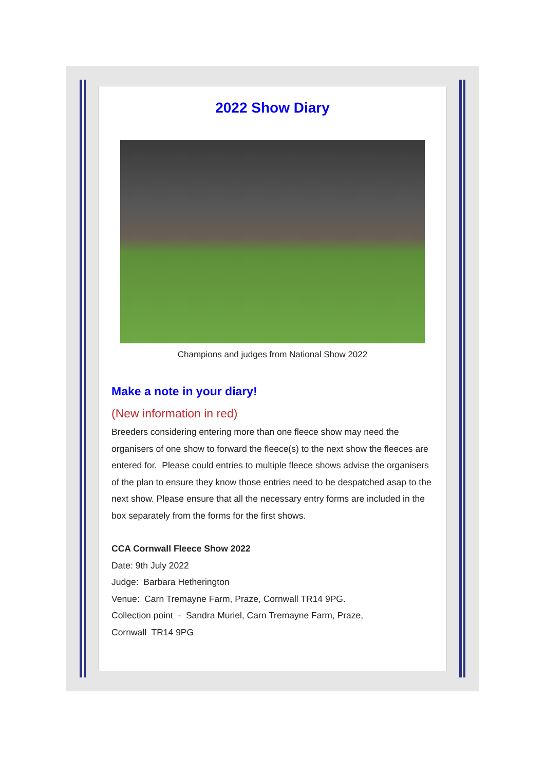2022 Show Diary
Champions and judges from National Show 2022
Make a note in your diary!
(New information in red)
Breeders considering entering more than one fleece show may need the organisers of one show to forward the fleece(s) to the next show the fleeces are entered for. Please could entries to multiple fleece shows advise the organisers of the plan to ensure they know those entries need to be despatched asap to the next show. Please ensure that all the necessary entry forms are included in the box separately from the forms for the first shows.
CCA Cornwall Fleece Show 2022
Date: 9th July 2022
Judge: Barbara Hetherington
Venue: Carn Tremayne Farm, Praze, Cornwall TR14 9PG.
Collection point - Sandra Muriel, Carn Tremayne Farm, Praze,
Cornwall TR14 9PG